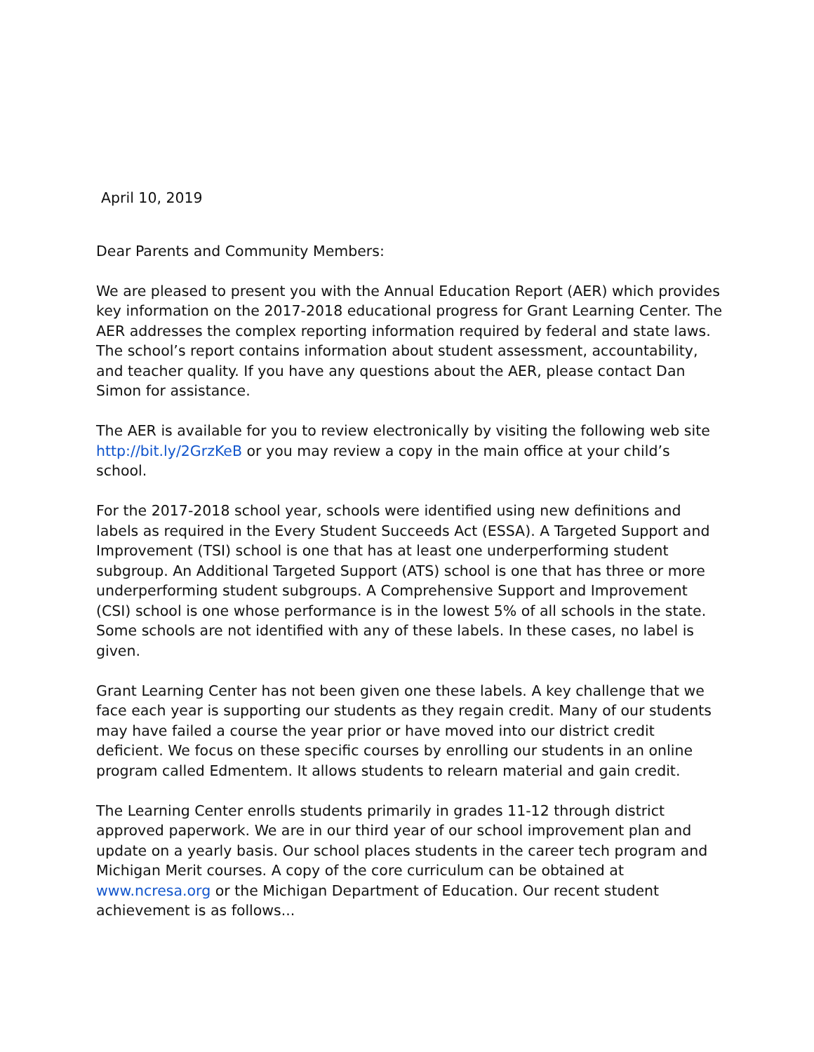April 10, 2019
Dear Parents and Community Members:
We are pleased to present you with the Annual Education Report (AER) which provides key information on the 2017-2018 educational progress for Grant Learning Center. The AER addresses the complex reporting information required by federal and state laws. The school’s report contains information about student assessment, accountability, and teacher quality. If you have any questions about the AER, please contact Dan Simon for assistance.
The AER is available for you to review electronically by visiting the following web site http://bit.ly/2GrzKeB or you may review a copy in the main office at your child’s school.
For the 2017-2018 school year, schools were identified using new definitions and labels as required in the Every Student Succeeds Act (ESSA). A Targeted Support and Improvement (TSI) school is one that has at least one underperforming student subgroup. An Additional Targeted Support (ATS) school is one that has three or more underperforming student subgroups. A Comprehensive Support and Improvement (CSI) school is one whose performance is in the lowest 5% of all schools in the state. Some schools are not identified with any of these labels. In these cases, no label is given.
Grant Learning Center has not been given one these labels. A key challenge that we face each year is supporting our students as they regain credit. Many of our students may have failed a course the year prior or have moved into our district credit deficient. We focus on these specific courses by enrolling our students in an online program called Edmentem. It allows students to relearn material and gain credit.
The Learning Center enrolls students primarily in grades 11-12 through district approved paperwork. We are in our third year of our school improvement plan and update on a yearly basis. Our school places students in the career tech program and Michigan Merit courses. A copy of the core curriculum can be obtained at www.ncresa.org or the Michigan Department of Education. Our recent student achievement is as follows...